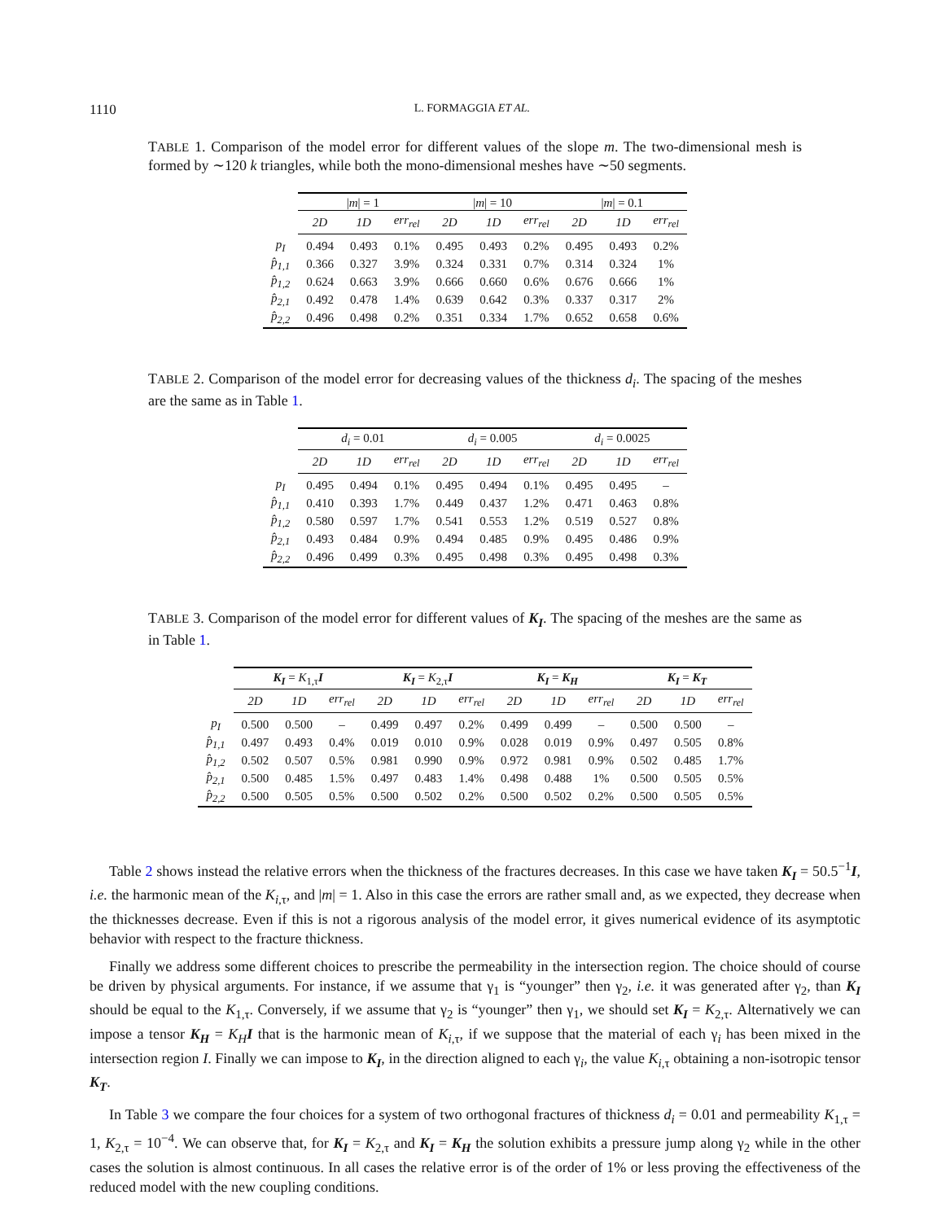1110 L. FORMAGGIA ET AL.
TABLE 1. Comparison of the model error for different values of the slope m. The two-dimensional mesh is formed by ∼120 k triangles, while both the mono-dimensional meshes have ∼50 segments.
| | / m / = 1 | | | / m / = 10 | | | / m / = 0.1 | | |
| --- | --- | --- | --- | --- | --- | --- | --- | --- | --- |
| | 2D | 1D | err<sub>rel</sub> | 2D | 1D | err<sub>rel</sub> | 2D | 1D | err<sub>rel</sub> |
| p<sub>I</sub> | 0.494 | 0.493 | 0.1% | 0.495 | 0.493 | 0.2% | 0.495 | 0.493 | 0.2% |
| p̂<sub>1,1</sub> | 0.366 | 0.327 | 3.9% | 0.324 | 0.331 | 0.7% | 0.314 | 0.324 | 1% |
| p̂<sub>1,2</sub> | 0.624 | 0.663 | 3.9% | 0.666 | 0.660 | 0.6% | 0.676 | 0.666 | 1% |
| p̂<sub>2,1</sub> | 0.492 | 0.478 | 1.4% | 0.639 | 0.642 | 0.3% | 0.337 | 0.317 | 2% |
| p̂<sub>2,2</sub> | 0.496 | 0.498 | 0.2% | 0.351 | 0.334 | 1.7% | 0.652 | 0.658 | 0.6% |
TABLE 2. Comparison of the model error for decreasing values of the thickness d<sub>i</sub>. The spacing of the meshes are the same as in Table 1.
| | d<sub>i</sub> = 0.01 | | | d<sub>i</sub> = 0.005 | | | d<sub>i</sub> = 0.0025 | | |
| --- | --- | --- | --- | --- | --- | --- | --- | --- | --- |
| | 2D | 1D | err<sub>rel</sub> | 2D | 1D | err<sub>rel</sub> | 2D | 1D | err<sub>rel</sub> |
| p<sub>I</sub> | 0.495 | 0.494 | 0.1% | 0.495 | 0.494 | 0.1% | 0.495 | 0.495 | – |
| p̂<sub>1,1</sub> | 0.410 | 0.393 | 1.7% | 0.449 | 0.437 | 1.2% | 0.471 | 0.463 | 0.8% |
| p̂<sub>1,2</sub> | 0.580 | 0.597 | 1.7% | 0.541 | 0.553 | 1.2% | 0.519 | 0.527 | 0.8% |
| p̂<sub>2,1</sub> | 0.493 | 0.484 | 0.9% | 0.494 | 0.485 | 0.9% | 0.495 | 0.486 | 0.9% |
| p̂<sub>2,2</sub> | 0.496 | 0.499 | 0.3% | 0.495 | 0.498 | 0.3% | 0.495 | 0.498 | 0.3% |
TABLE 3. Comparison of the model error for different values of K<sub>I</sub>. The spacing of the meshes are the same as in Table 1.
| | K<sub>I</sub> = K<sub>1,τ</sub> I | | | K<sub>I</sub> = K<sub>2,τ</sub> I | | | K<sub>I</sub> = K<sub>H</sub> | | | K<sub>I</sub> = K<sub>T</sub> | | |
| --- | --- | --- | --- | --- | --- | --- | --- | --- | --- | --- | --- | --- |
| | 2D | 1D | err<sub>rel</sub> | 2D | 1D | err<sub>rel</sub> | 2D | 1D | err<sub>rel</sub> | 2D | 1D | err<sub>rel</sub> |
| p<sub>I</sub> | 0.500 | 0.500 | – | 0.499 | 0.497 | 0.2% | 0.499 | 0.499 | – | 0.500 | 0.500 | – |
| p̂<sub>1,1</sub> | 0.497 | 0.493 | 0.4% | 0.019 | 0.010 | 0.9% | 0.028 | 0.019 | 0.9% | 0.497 | 0.505 | 0.8% |
| p̂<sub>1,2</sub> | 0.502 | 0.507 | 0.5% | 0.981 | 0.990 | 0.9% | 0.972 | 0.981 | 0.9% | 0.502 | 0.485 | 1.7% |
| p̂<sub>2,1</sub> | 0.500 | 0.485 | 1.5% | 0.497 | 0.483 | 1.4% | 0.498 | 0.488 | 1% | 0.500 | 0.505 | 0.5% |
| p̂<sub>2,2</sub> | 0.500 | 0.505 | 0.5% | 0.500 | 0.502 | 0.2% | 0.500 | 0.502 | 0.2% | 0.500 | 0.505 | 0.5% |
Table 2 shows instead the relative errors when the thickness of the fractures decreases. In this case we have taken K<sub>I</sub> = 50.5<sup>−1</sup>I, i.e. the harmonic mean of the K<sub>i,τ</sub>, and |m| = 1. Also in this case the errors are rather small and, as we expected, they decrease when the thicknesses decrease. Even if this is not a rigorous analysis of the model error, it gives numerical evidence of its asymptotic behavior with respect to the fracture thickness.
Finally we address some different choices to prescribe the permeability in the intersection region. The choice should of course be driven by physical arguments. For instance, if we assume that γ<sub>1</sub> is “younger” then γ<sub>2</sub>, i.e. it was generated after γ<sub>2</sub>, than K<sub>I</sub> should be equal to the K<sub>1,τ</sub>. Conversely, if we assume that γ<sub>2</sub> is “younger” then γ<sub>1</sub>, we should set K<sub>I</sub> = K<sub>2,τ</sub>. Alternatively we can impose a tensor K<sub>H</sub> = K<sub>H</sub> I that is the harmonic mean of K<sub>i,τ</sub>, if we suppose that the material of each γ<sub>i</sub> has been mixed in the intersection region I. Finally we can impose to K<sub>I</sub>, in the direction aligned to each γ<sub>i</sub>, the value K<sub>i,τ</sub> obtaining a non-isotropic tensor K<sub>T</sub>.
In Table 3 we compare the four choices for a system of two orthogonal fractures of thickness d<sub>i</sub> = 0.01 and permeability K<sub>1,τ</sub> = 1, K<sub>2,τ</sub> = 10<sup>−4</sup>. We can observe that, for K<sub>I</sub> = K<sub>2,τ</sub> and K<sub>I</sub> = K<sub>H</sub> the solution exhibits a pressure jump along γ<sub>2</sub> while in the other cases the solution is almost continuous. In all cases the relative error is of the order of 1% or less proving the effectiveness of the reduced model with the new coupling conditions.